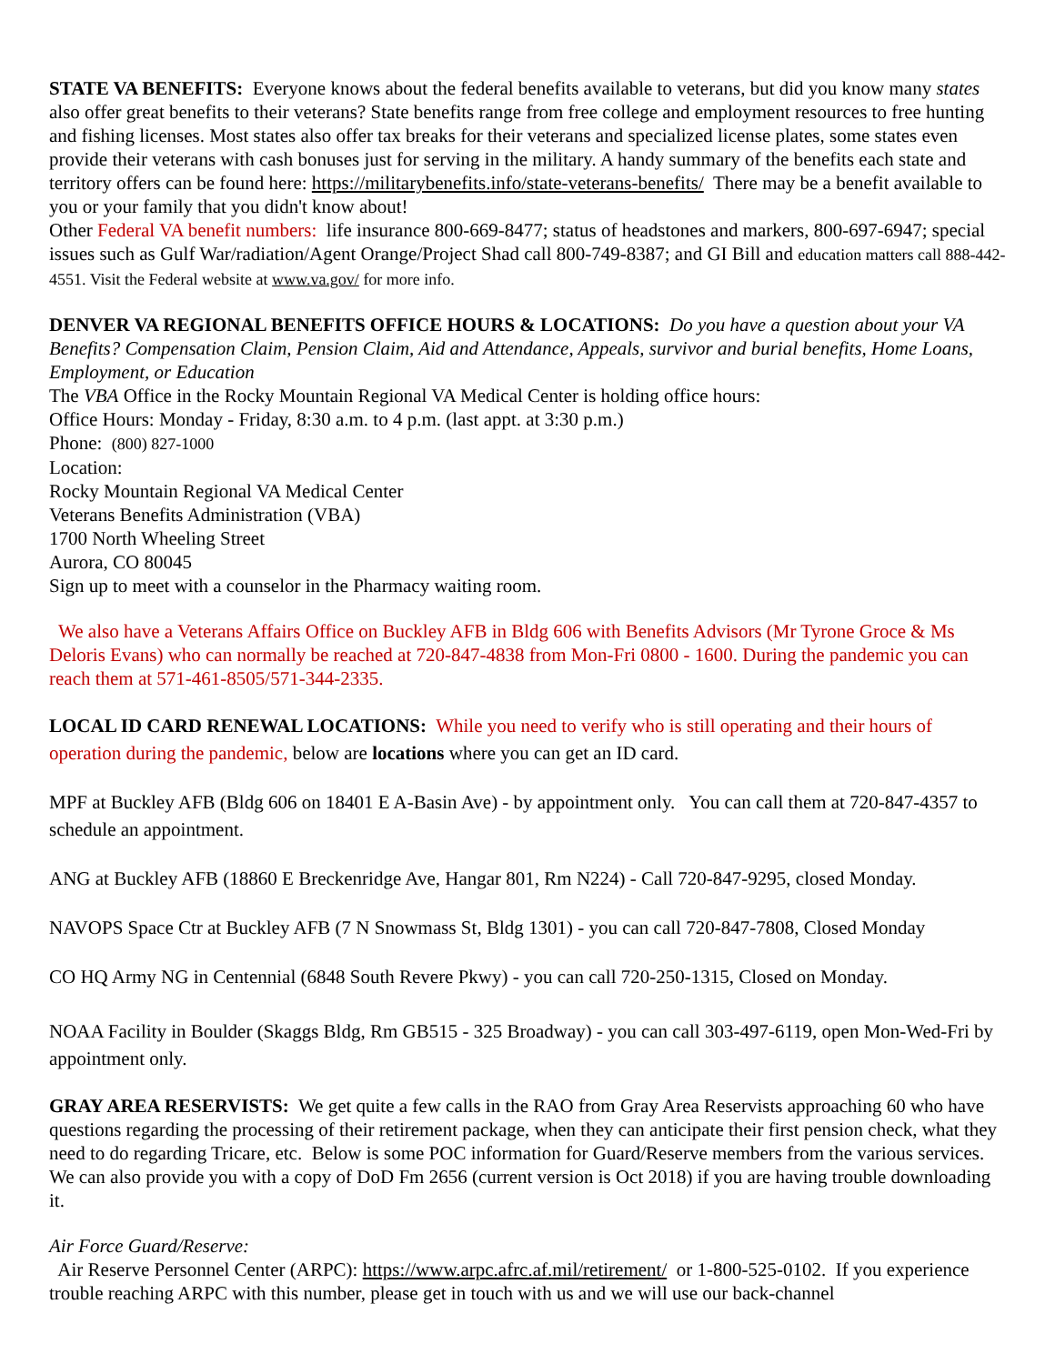STATE VA BENEFITS: Everyone knows about the federal benefits available to veterans, but did you know many states also offer great benefits to their veterans? State benefits range from free college and employment resources to free hunting and fishing licenses. Most states also offer tax breaks for their veterans and specialized license plates, some states even provide their veterans with cash bonuses just for serving in the military. A handy summary of the benefits each state and territory offers can be found here: https://militarybenefits.info/state-veterans-benefits/ There may be a benefit available to you or your family that you didn't know about!
Other Federal VA benefit numbers: life insurance 800-669-8477; status of headstones and markers, 800-697-6947; special issues such as Gulf War/radiation/Agent Orange/Project Shad call 800-749-8387; and GI Bill and education matters call 888-442-4551. Visit the Federal website at www.va.gov/ for more info.
DENVER VA REGIONAL BENEFITS OFFICE HOURS & LOCATIONS: Do you have a question about your VA Benefits? Compensation Claim, Pension Claim, Aid and Attendance, Appeals, survivor and burial benefits, Home Loans, Employment, or Education
The VBA Office in the Rocky Mountain Regional VA Medical Center is holding office hours:
Office Hours: Monday - Friday, 8:30 a.m. to 4 p.m. (last appt. at 3:30 p.m.)
Phone: (800) 827-1000
Location:
Rocky Mountain Regional VA Medical Center
Veterans Benefits Administration (VBA)
1700 North Wheeling Street
Aurora, CO 80045
Sign up to meet with a counselor in the Pharmacy waiting room.
We also have a Veterans Affairs Office on Buckley AFB in Bldg 606 with Benefits Advisors (Mr Tyrone Groce & Ms Deloris Evans) who can normally be reached at 720-847-4838 from Mon-Fri 0800 - 1600. During the pandemic you can reach them at 571-461-8505/571-344-2335.
LOCAL ID CARD RENEWAL LOCATIONS: While you need to verify who is still operating and their hours of operation during the pandemic, below are locations where you can get an ID card.
MPF at Buckley AFB (Bldg 606 on 18401 E A-Basin Ave) - by appointment only. You can call them at 720-847-4357 to schedule an appointment.
ANG at Buckley AFB (18860 E Breckenridge Ave, Hangar 801, Rm N224) - Call 720-847-9295, closed Monday.
NAVOPS Space Ctr at Buckley AFB (7 N Snowmass St, Bldg 1301) - you can call 720-847-7808, Closed Monday
CO HQ Army NG in Centennial (6848 South Revere Pkwy) - you can call 720-250-1315, Closed on Monday.
NOAA Facility in Boulder (Skaggs Bldg, Rm GB515 - 325 Broadway) - you can call 303-497-6119, open Mon-Wed-Fri by appointment only.
GRAY AREA RESERVISTS: We get quite a few calls in the RAO from Gray Area Reservists approaching 60 who have questions regarding the processing of their retirement package, when they can anticipate their first pension check, what they need to do regarding Tricare, etc. Below is some POC information for Guard/Reserve members from the various services. We can also provide you with a copy of DoD Fm 2656 (current version is Oct 2018) if you are having trouble downloading it.
Air Force Guard/Reserve:
Air Reserve Personnel Center (ARPC): https://www.arpc.afrc.af.mil/retirement/ or 1-800-525-0102. If you experience trouble reaching ARPC with this number, please get in touch with us and we will use our back-channel